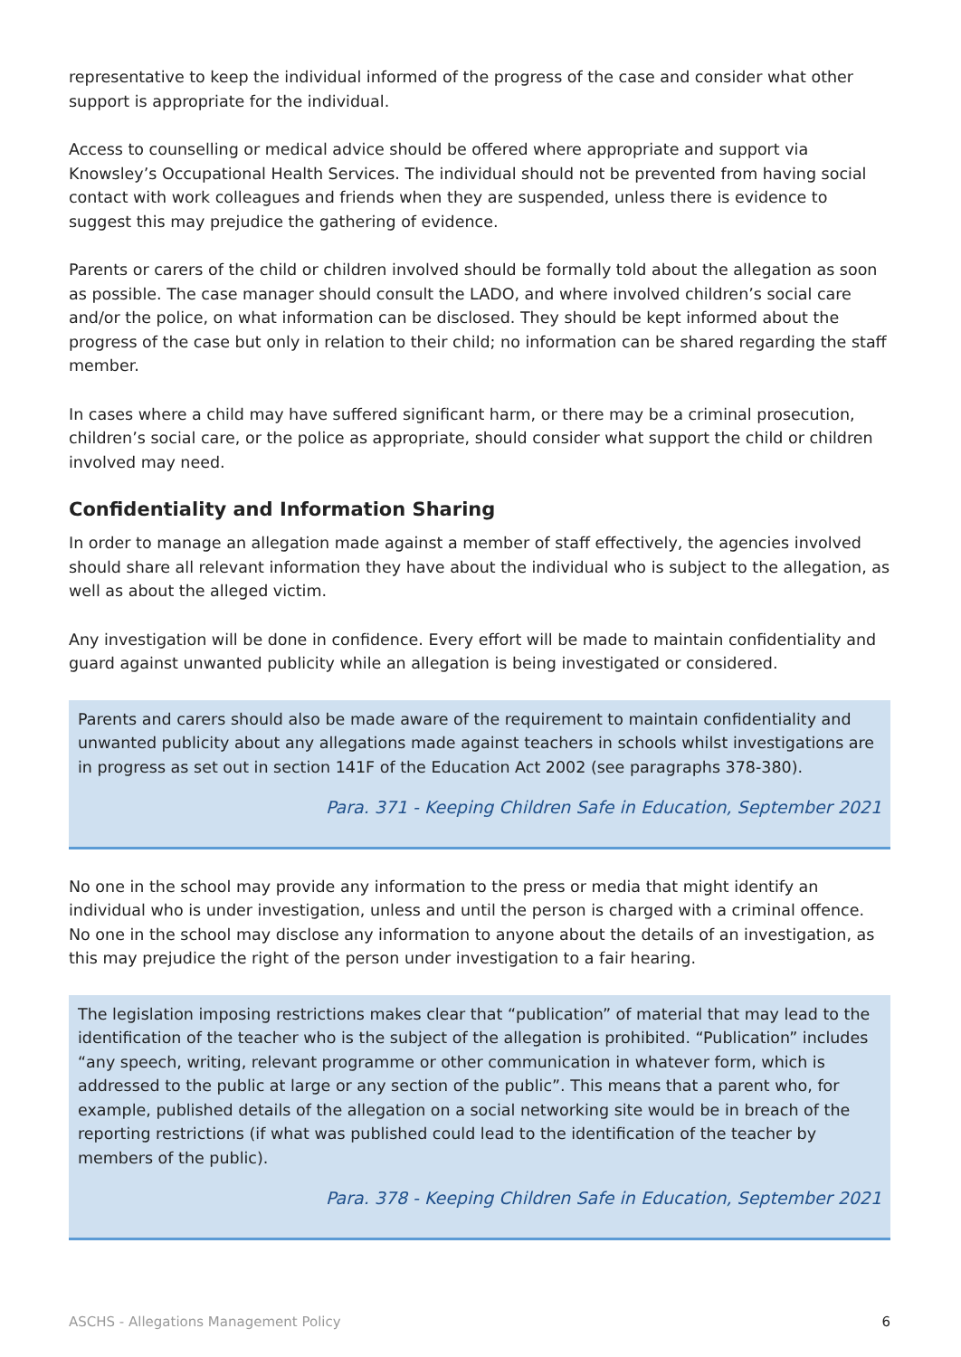representative to keep the individual informed of the progress of the case and consider what other support is appropriate for the individual.
Access to counselling or medical advice should be offered where appropriate and support via Knowsley’s Occupational Health Services. The individual should not be prevented from having social contact with work colleagues and friends when they are suspended, unless there is evidence to suggest this may prejudice the gathering of evidence.
Parents or carers of the child or children involved should be formally told about the allegation as soon as possible. The case manager should consult the LADO, and where involved children’s social care and/or the police, on what information can be disclosed. They should be kept informed about the progress of the case but only in relation to their child; no information can be shared regarding the staff member.
In cases where a child may have suffered significant harm, or there may be a criminal prosecution, children’s social care, or the police as appropriate, should consider what support the child or children involved may need.
Confidentiality and Information Sharing
In order to manage an allegation made against a member of staff effectively, the agencies involved should share all relevant information they have about the individual who is subject to the allegation, as well as about the alleged victim.
Any investigation will be done in confidence. Every effort will be made to maintain confidentiality and guard against unwanted publicity while an allegation is being investigated or considered.
Parents and carers should also be made aware of the requirement to maintain confidentiality and unwanted publicity about any allegations made against teachers in schools whilst investigations are in progress as set out in section 141F of the Education Act 2002 (see paragraphs 378-380).
Para. 371 - Keeping Children Safe in Education, September 2021
No one in the school may provide any information to the press or media that might identify an individual who is under investigation, unless and until the person is charged with a criminal offence. No one in the school may disclose any information to anyone about the details of an investigation, as this may prejudice the right of the person under investigation to a fair hearing.
The legislation imposing restrictions makes clear that “publication” of material that may lead to the identification of the teacher who is the subject of the allegation is prohibited. “Publication” includes “any speech, writing, relevant programme or other communication in whatever form, which is addressed to the public at large or any section of the public”. This means that a parent who, for example, published details of the allegation on a social networking site would be in breach of the reporting restrictions (if what was published could lead to the identification of the teacher by members of the public).
Para. 378 - Keeping Children Safe in Education, September 2021
ASCHS - Allegations Management Policy 6